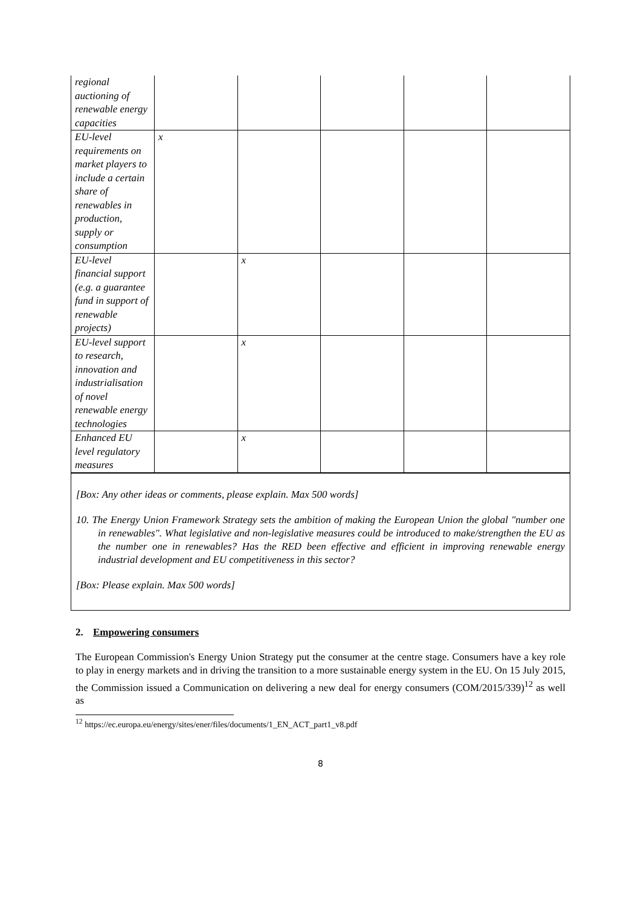| regional auctioning of renewable energy capacities | | | | | |
| EU-level requirements on market players to include a certain share of renewables in production, supply or consumption | x | | | | |
| EU-level financial support (e.g. a guarantee fund in support of renewable projects) | | x | | | |
| EU-level support to research, innovation and industrialisation of novel renewable energy technologies | | x | | | |
| Enhanced EU level regulatory measures | | x | | | |
[Box: Any other ideas or comments, please explain. Max 500 words]
10. The Energy Union Framework Strategy sets the ambition of making the European Union the global "number one in renewables". What legislative and non-legislative measures could be introduced to make/strengthen the EU as the number one in renewables? Has the RED been effective and efficient in improving renewable energy industrial development and EU competitiveness in this sector?
[Box: Please explain. Max 500 words]
2. Empowering consumers
The European Commission's Energy Union Strategy put the consumer at the centre stage. Consumers have a key role to play in energy markets and in driving the transition to a more sustainable energy system in the EU. On 15 July 2015, the Commission issued a Communication on delivering a new deal for energy consumers (COM/2015/339)<sup>12</sup> as well as
<sup>12</sup> https://ec.europa.eu/energy/sites/ener/files/documents/1_EN_ACT_part1_v8.pdf
8